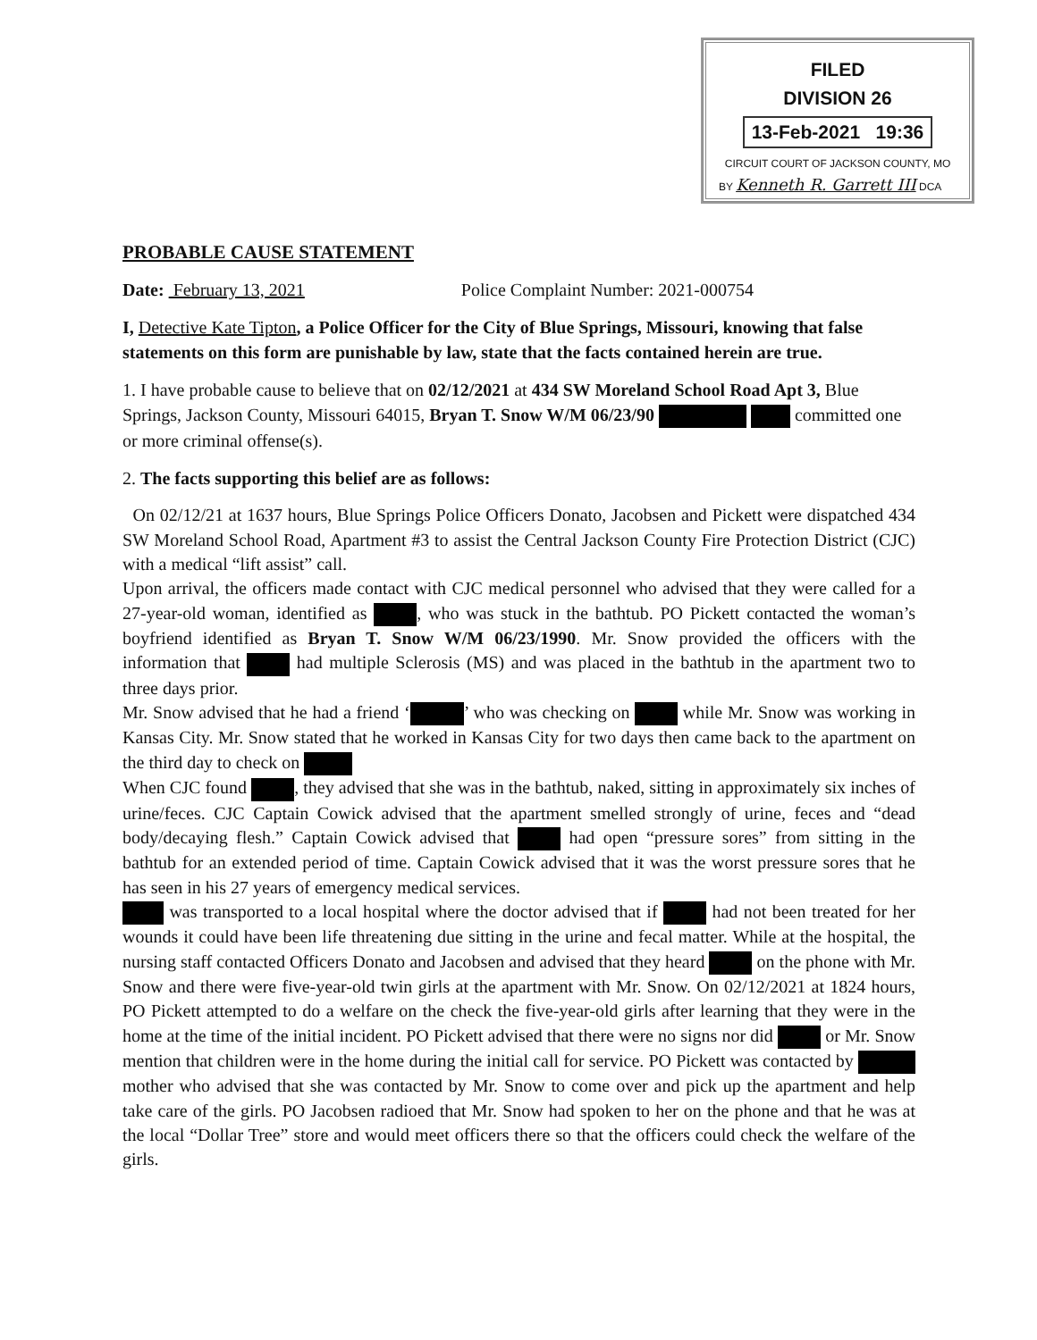FILED
DIVISION 26
13-Feb-2021 19:36
CIRCUIT COURT OF JACKSON COUNTY, MO
BY Kenneth R. Garrett III DCA
PROBABLE CAUSE STATEMENT
Date: February 13, 2021 Police Complaint Number: 2021-000754
I, Detective Kate Tipton, a Police Officer for the City of Blue Springs, Missouri, knowing that false statements on this form are punishable by law, state that the facts contained herein are true.
1. I have probable cause to believe that on 02/12/2021 at 434 SW Moreland School Road Apt 3, Blue Springs, Jackson County, Missouri 64015, Bryan T. Snow W/M 06/23/90 committed one or more criminal offense(s).
2. The facts supporting this belief are as follows:
On 02/12/21 at 1637 hours, Blue Springs Police Officers Donato, Jacobsen and Pickett were dispatched 434 SW Moreland School Road, Apartment #3 to assist the Central Jackson County Fire Protection District (CJC) with a medical “lift assist” call.
Upon arrival, the officers made contact with CJC medical personnel who advised that they were called for a 27-year-old woman, identified as , who was stuck in the bathtub. PO Pickett contacted the woman’s boyfriend identified as Bryan T. Snow W/M 06/23/1990. Mr. Snow provided the officers with the information that had multiple Sclerosis (MS) and was placed in the bathtub in the apartment two to three days prior.
Mr. Snow advised that he had a friend ‘ ’ who was checking on while Mr. Snow was working in Kansas City. Mr. Snow stated that he worked in Kansas City for two days then came back to the apartment on the third day to check on
When CJC found , they advised that she was in the bathtub, naked, sitting in approximately six inches of urine/feces. CJC Captain Cowick advised that the apartment smelled strongly of urine, feces and “dead body/decaying flesh.” Captain Cowick advised that had open “pressure sores” from sitting in the bathtub for an extended period of time. Captain Cowick advised that it was the worst pressure sores that he has seen in his 27 years of emergency medical services.
was transported to a local hospital where the doctor advised that if had not been treated for her wounds it could have been life threatening due sitting in the urine and fecal matter. While at the hospital, the nursing staff contacted Officers Donato and Jacobsen and advised that they heard on the phone with Mr. Snow and there were five-year-old twin girls at the apartment with Mr. Snow. On 02/12/2021 at 1824 hours, PO Pickett attempted to do a welfare on the check the five-year-old girls after learning that they were in the home at the time of the initial incident. PO Pickett advised that there were no signs nor did or Mr. Snow mention that children were in the home during the initial call for service. PO Pickett was contacted by mother who advised that she was contacted by Mr. Snow to come over and pick up the apartment and help take care of the girls. PO Jacobsen radioed that Mr. Snow had spoken to her on the phone and that he was at the local “Dollar Tree” store and would meet officers there so that the officers could check the welfare of the girls.